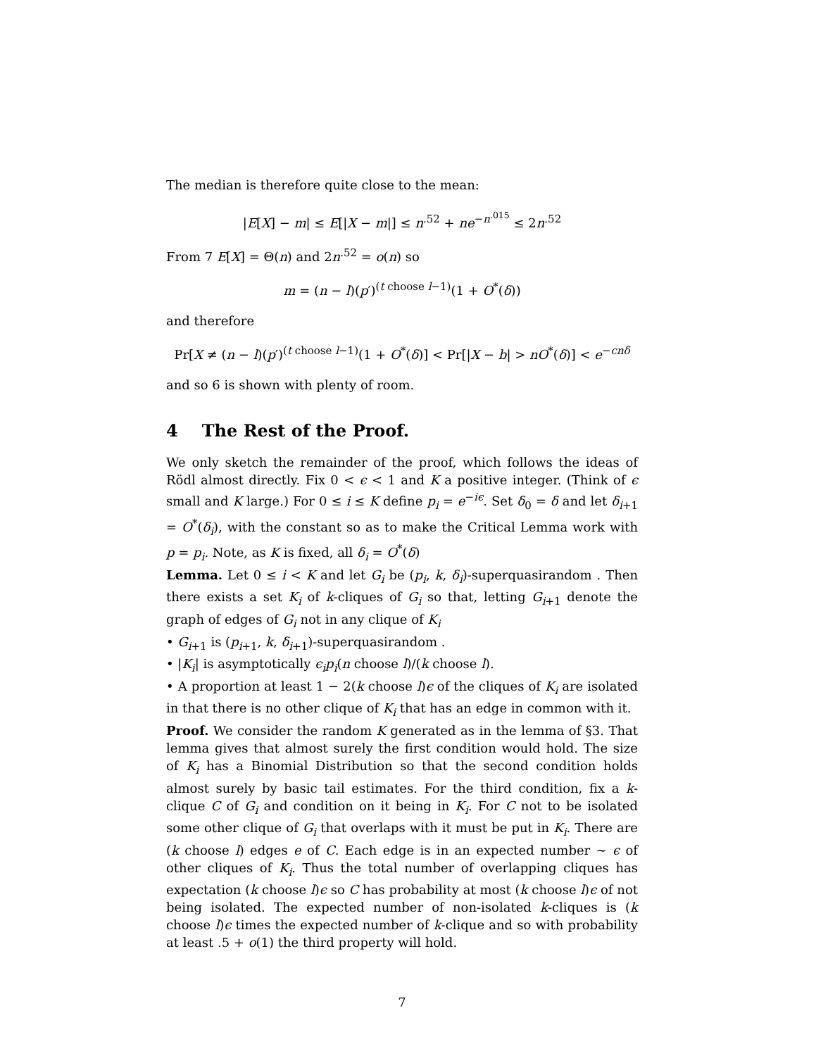The median is therefore quite close to the mean:
|E[X] − m| ≤ E[|X − m|] ≤ n<sup>.52</sup> + ne<sup>−n<sup>.015</sup></sup> ≤ 2n<sup>.52</sup>
From 7 E[X] = Θ(n) and 2n<sup>.52</sup> = o(n) so
m = (n − l)(p′)<sup>(t choose l−1)</sup>(1 + O<sup>*</sup>(δ))
and therefore
Pr[X ≠ (n − l)(p′)<sup>(t choose l−1)</sup>(1 + O<sup>*</sup>(δ)] < Pr[|X − b| > nO<sup>*</sup>(δ)] < e<sup>−cnδ</sup>
and so 6 is shown with plenty of room.
4 The Rest of the Proof.
We only sketch the remainder of the proof, which follows the ideas of Rödl almost directly. Fix 0 < ϵ < 1 and K a positive integer. (Think of ϵ small and K large.) For 0 ≤ i ≤ K define p<sub>i</sub> = e<sup>−iϵ</sup>. Set δ<sub>0</sub> = δ and let δ<sub>i+1</sub> = O<sup>*</sup>(δ<sub>i</sub>), with the constant so as to make the Critical Lemma work with p = p<sub>i</sub>. Note, as K is fixed, all δ<sub>i</sub> = O<sup>*</sup>(δ)
Lemma. Let 0 ≤ i < K and let G<sub>i</sub> be (p<sub>i</sub>, k, δ<sub>i</sub>)-superquasirandom . Then there exists a set K<sub>i</sub> of k-cliques of G<sub>i</sub> so that, letting G<sub>i+1</sub> denote the graph of edges of G<sub>i</sub> not in any clique of K<sub>i</sub>
• G<sub>i+1</sub> is (p<sub>i+1</sub>, k, δ<sub>i+1</sub>)-superquasirandom .
• |K<sub>i</sub>| is asymptotically ϵ<sub>i</sub>p<sub>i</sub>(n choose l)/(k choose l).
• A proportion at least 1 − 2(k choose l)ϵ of the cliques of K<sub>i</sub> are isolated in that there is no other clique of K<sub>i</sub> that has an edge in common with it.
Proof. We consider the random K generated as in the lemma of §3. That lemma gives that almost surely the first condition would hold. The size of K<sub>i</sub> has a Binomial Distribution so that the second condition holds almost surely by basic tail estimates. For the third condition, fix a k-clique C of G<sub>i</sub> and condition on it being in K<sub>i</sub>. For C not to be isolated some other clique of G<sub>i</sub> that overlaps with it must be put in K<sub>i</sub>. There are (k choose l) edges e of C. Each edge is in an expected number ∼ ϵ of other cliques of K<sub>i</sub>. Thus the total number of overlapping cliques has expectation (k choose l)ϵ so C has probability at most (k choose l)ϵ of not being isolated. The expected number of non-isolated k-cliques is (k choose l)ϵ times the expected number of k-clique and so with probability at least .5 + o(1) the third property will hold.
7